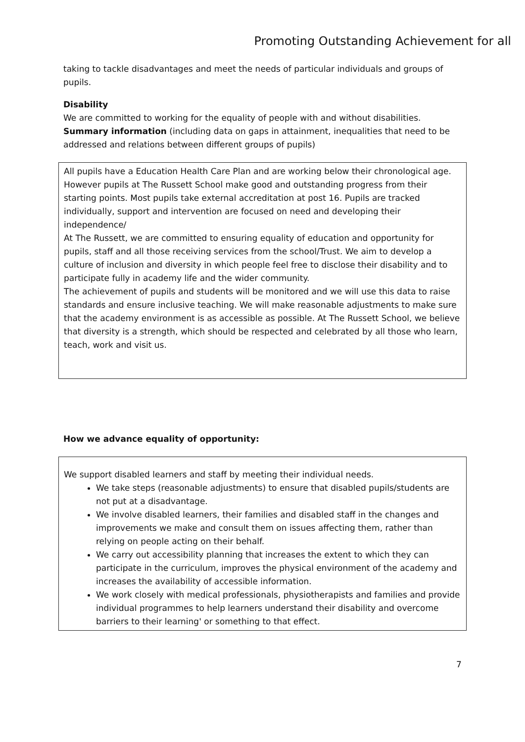Promoting Outstanding Achievement for all
taking to tackle disadvantages and meet the needs of particular individuals and groups of pupils.
Disability
We are committed to working for the equality of people with and without disabilities.
Summary information (including data on gaps in attainment, inequalities that need to be addressed and relations between different groups of pupils)
All pupils have a Education Health Care Plan and are working below their chronological age. However pupils at The Russett School make good and outstanding progress from their starting points. Most pupils take external accreditation at post 16. Pupils are tracked individually, support and intervention are focused on need and developing their independence/
At The Russett, we are committed to ensuring equality of education and opportunity for pupils, staff and all those receiving services from the school/Trust. We aim to develop a culture of inclusion and diversity in which people feel free to disclose their disability and to participate fully in academy life and the wider community.
The achievement of pupils and students will be monitored and we will use this data to raise standards and ensure inclusive teaching. We will make reasonable adjustments to make sure that the academy environment is as accessible as possible. At The Russett School, we believe that diversity is a strength, which should be respected and celebrated by all those who learn, teach, work and visit us.
How we advance equality of opportunity:
We support disabled learners and staff by meeting their individual needs.
We take steps (reasonable adjustments) to ensure that disabled pupils/students are not put at a disadvantage.
We involve disabled learners, their families and disabled staff in the changes and improvements we make and consult them on issues affecting them, rather than relying on people acting on their behalf.
We carry out accessibility planning that increases the extent to which they can participate in the curriculum, improves the physical environment of the academy and increases the availability of accessible information.
We work closely with medical professionals, physiotherapists and families and provide individual programmes to help learners understand their disability and overcome barriers to their learning' or something to that effect.
7